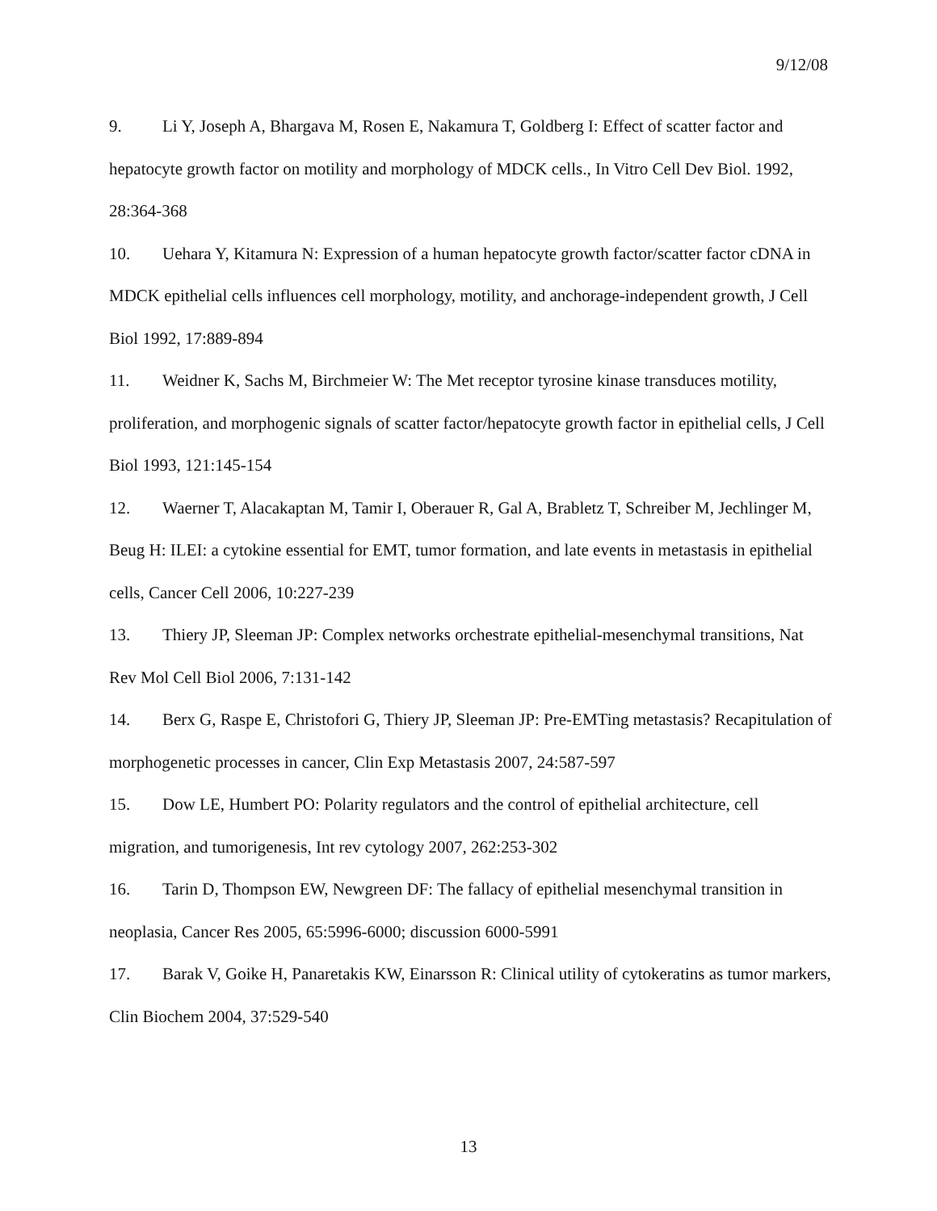9/12/08
9. Li Y, Joseph A, Bhargava M, Rosen E, Nakamura T, Goldberg I: Effect of scatter factor and hepatocyte growth factor on motility and morphology of MDCK cells., In Vitro Cell Dev Biol. 1992, 28:364-368
10. Uehara Y, Kitamura N: Expression of a human hepatocyte growth factor/scatter factor cDNA in MDCK epithelial cells influences cell morphology, motility, and anchorage-independent growth, J Cell Biol 1992, 17:889-894
11. Weidner K, Sachs M, Birchmeier W: The Met receptor tyrosine kinase transduces motility, proliferation, and morphogenic signals of scatter factor/hepatocyte growth factor in epithelial cells, J Cell Biol 1993, 121:145-154
12. Waerner T, Alacakaptan M, Tamir I, Oberauer R, Gal A, Brabletz T, Schreiber M, Jechlinger M, Beug H: ILEI: a cytokine essential for EMT, tumor formation, and late events in metastasis in epithelial cells, Cancer Cell 2006, 10:227-239
13. Thiery JP, Sleeman JP: Complex networks orchestrate epithelial-mesenchymal transitions, Nat Rev Mol Cell Biol 2006, 7:131-142
14. Berx G, Raspe E, Christofori G, Thiery JP, Sleeman JP: Pre-EMTing metastasis? Recapitulation of morphogenetic processes in cancer, Clin Exp Metastasis 2007, 24:587-597
15. Dow LE, Humbert PO: Polarity regulators and the control of epithelial architecture, cell migration, and tumorigenesis, Int rev cytology 2007, 262:253-302
16. Tarin D, Thompson EW, Newgreen DF: The fallacy of epithelial mesenchymal transition in neoplasia, Cancer Res 2005, 65:5996-6000; discussion 6000-5991
17. Barak V, Goike H, Panaretakis KW, Einarsson R: Clinical utility of cytokeratins as tumor markers, Clin Biochem 2004, 37:529-540
13